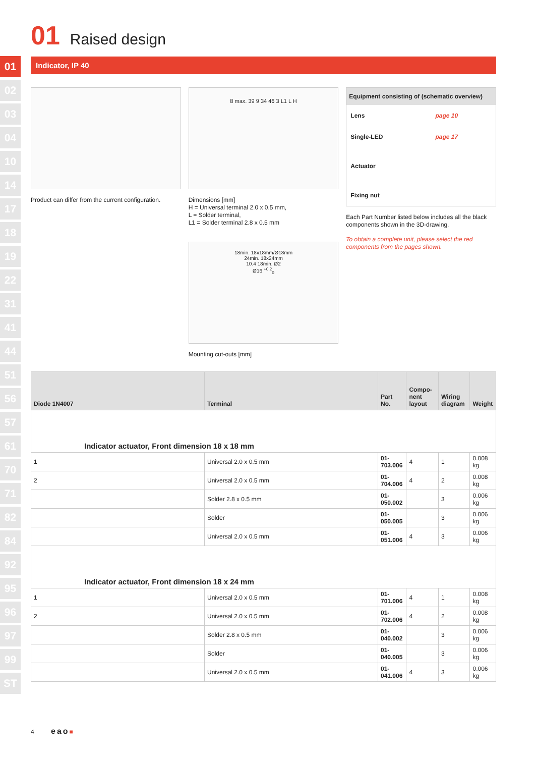01
02
03
04
10
14
17
18
19
22
31
41
44
51
56
57
61
70
71
82
84
92
95
96
97
99
ST
01 Raised design
Indicator, IP 40
Product can differ from the current configuration.
8 max. 39 9 34 46 3 L1 L H
Dimensions [mm]
H = Universal terminal 2.0 x 0.5 mm,
L = Solder terminal,
L1 = Solder terminal 2.8 x 0.5 mm
18min. 18x18mm/Ø18mm
24min. 18x24mm
10.4 18min. Ø2
Ø16 <sup>+0.2</sup><sub>0</sub>
Mounting cut-outs [mm]
Equipment consisting of (schematic overview)
| Lens | page 10 |
| Single-LED | page 17 |
| Actuator | |
| Fixing nut | |
Each Part Number listed below includes all the black components shown in the 3D-drawing.
To obtain a complete unit, please select the red components from the pages shown.
| Diode 1N4007 | Terminal | Part No. | Compo-nent layout | Wiring diagram | Weight |
| --- | --- | --- | --- | --- | --- |
| Indicator actuator, Front dimension 18 x 18 mm | | | | | |
| 1 | Universal 2.0 x 0.5 mm | 01-703.006 | 4 | 1 | 0.008 kg |
| 2 | Universal 2.0 x 0.5 mm | 01-704.006 | 4 | 2 | 0.008 kg |
| | Solder 2.8 x 0.5 mm | 01-050.002 | | 3 | 0.006 kg |
| | Solder | 01-050.005 | | 3 | 0.006 kg |
| | Universal 2.0 x 0.5 mm | 01-051.006 | 4 | 3 | 0.006 kg |
| Indicator actuator, Front dimension 18 x 24 mm | | | | | |
| 1 | Universal 2.0 x 0.5 mm | 01-701.006 | 4 | 1 | 0.008 kg |
| 2 | Universal 2.0 x 0.5 mm | 01-702.006 | 4 | 2 | 0.008 kg |
| | Solder 2.8 x 0.5 mm | 01-040.002 | | 3 | 0.006 kg |
| | Solder | 01-040.005 | | 3 | 0.006 kg |
| | Universal 2.0 x 0.5 mm | 01-041.006 | 4 | 3 | 0.006 kg |
4 eao■